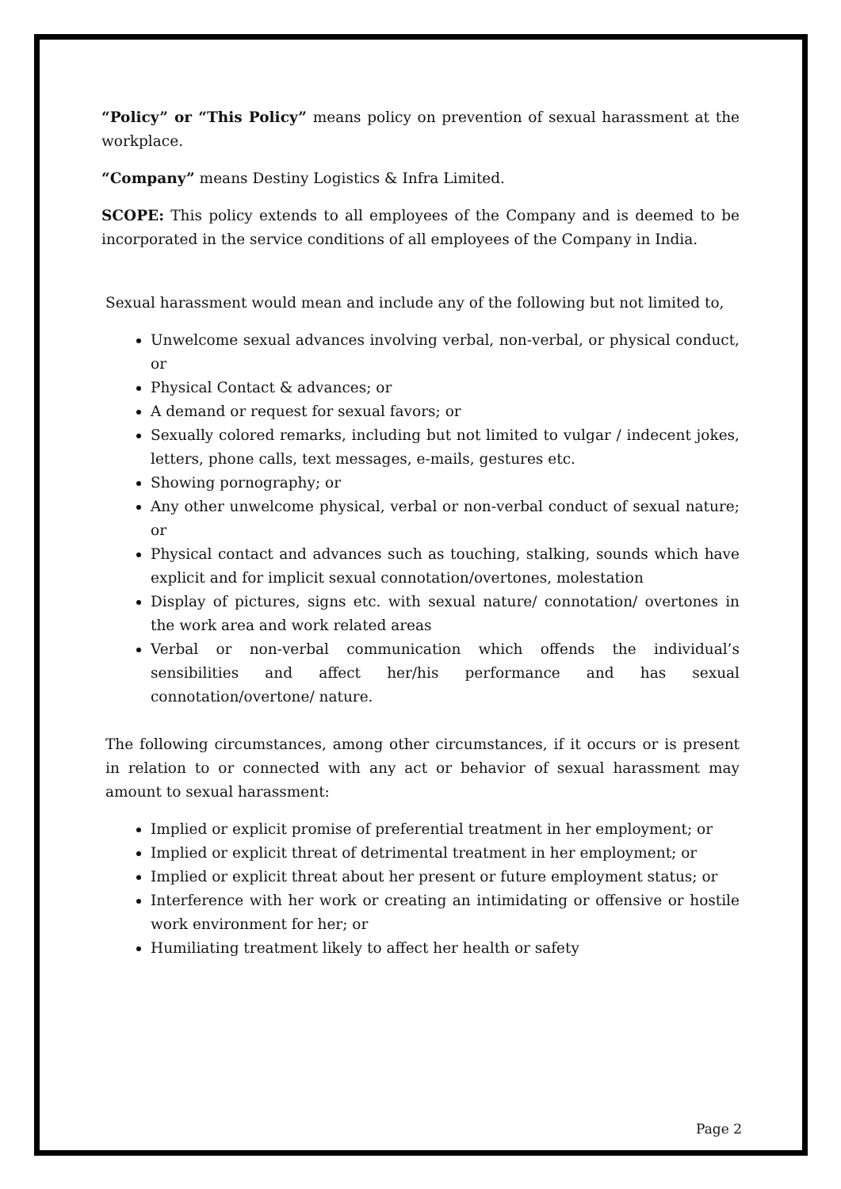“Policy” or “This Policy” means policy on prevention of sexual harassment at the workplace.
“Company” means Destiny Logistics & Infra Limited.
SCOPE: This policy extends to all employees of the Company and is deemed to be incorporated in the service conditions of all employees of the Company in India.
Sexual harassment would mean and include any of the following but not limited to,
Unwelcome sexual advances involving verbal, non-verbal, or physical conduct, or
Physical Contact & advances; or
A demand or request for sexual favors; or
Sexually colored remarks, including but not limited to vulgar / indecent jokes, letters, phone calls, text messages, e-mails, gestures etc.
Showing pornography; or
Any other unwelcome physical, verbal or non-verbal conduct of sexual nature; or
Physical contact and advances such as touching, stalking, sounds which have explicit and for implicit sexual connotation/overtones, molestation
Display of pictures, signs etc. with sexual nature/ connotation/ overtones in the work area and work related areas
Verbal or non-verbal communication which offends the individual’s sensibilities and affect her/his performance and has sexual connotation/overtone/ nature.
The following circumstances, among other circumstances, if it occurs or is present in relation to or connected with any act or behavior of sexual harassment may amount to sexual harassment:
Implied or explicit promise of preferential treatment in her employment; or
Implied or explicit threat of detrimental treatment in her employment; or
Implied or explicit threat about her present or future employment status; or
Interference with her work or creating an intimidating or offensive or hostile work environment for her; or
Humiliating treatment likely to affect her health or safety
Page 2